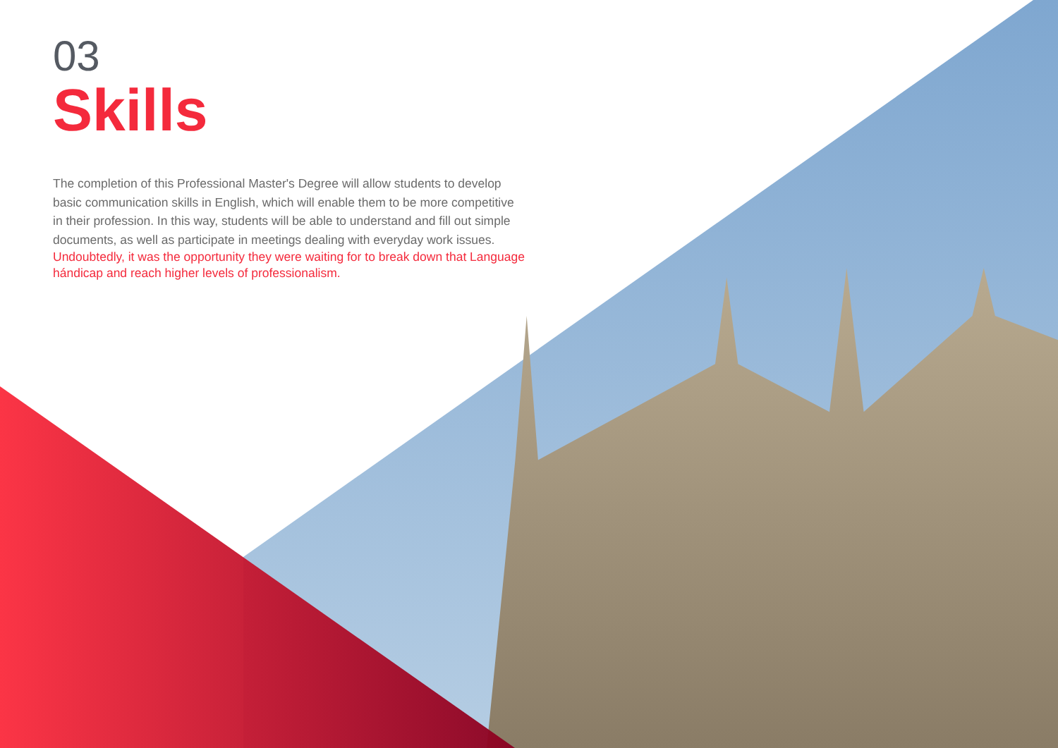03
Skills
The completion of this Professional Master's Degree will allow students to develop basic communication skills in English, which will enable them to be more competitive in their profession. In this way, students will be able to understand and fill out simple documents, as well as participate in meetings dealing with everyday work issues.
Undoubtedly, it was the opportunity they were waiting for to break down that Language hándicap and reach higher levels of professionalism.